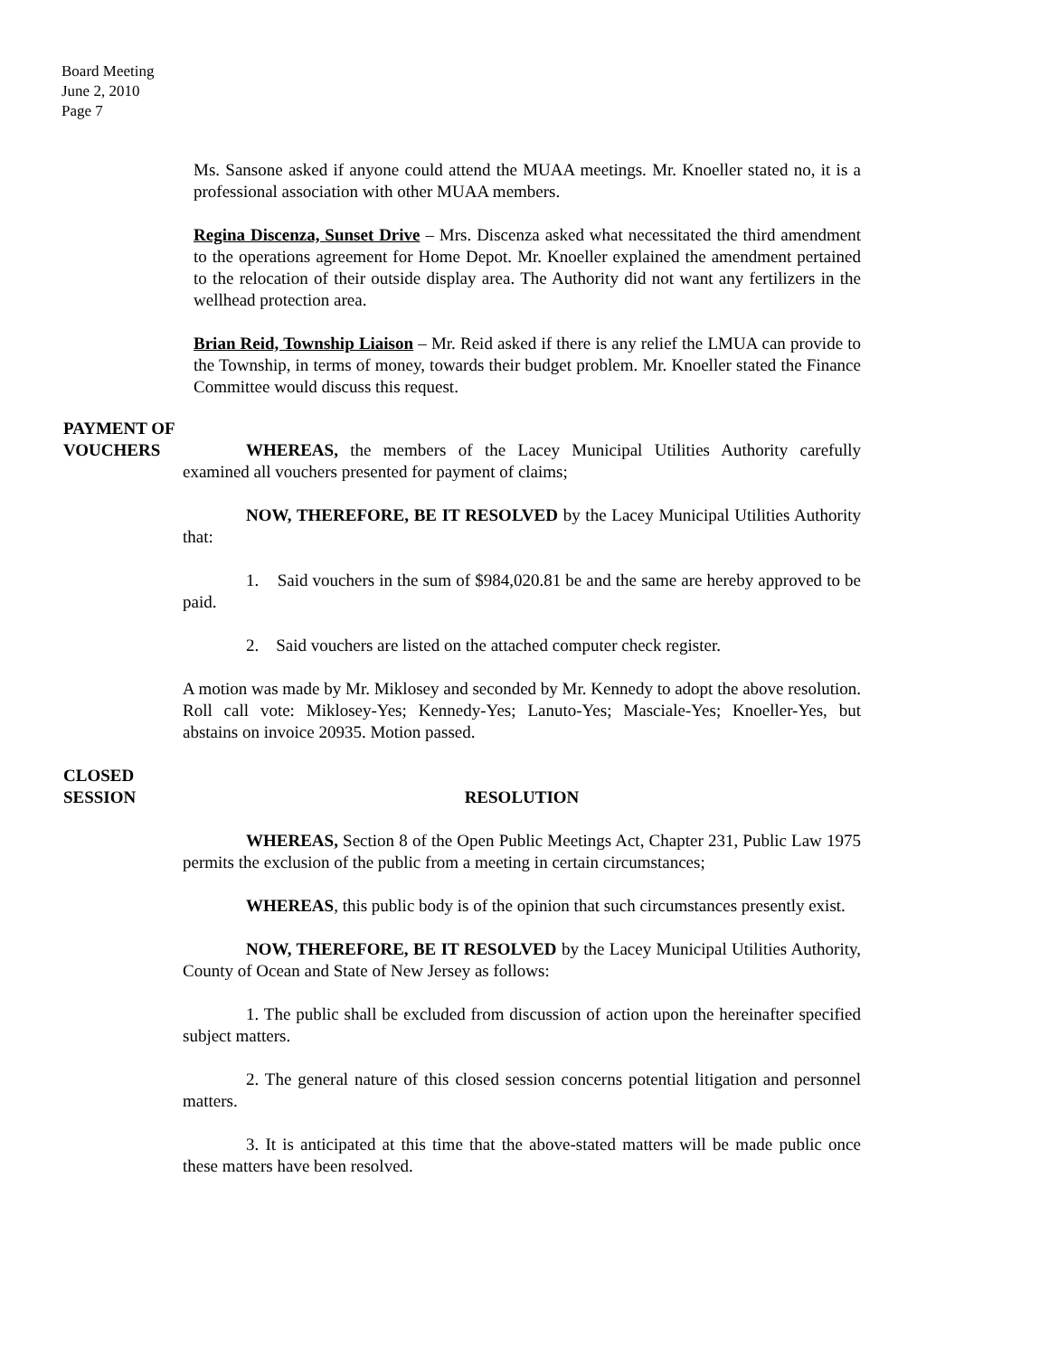Board Meeting
June 2, 2010
Page 7
Ms. Sansone asked if anyone could attend the MUAA meetings. Mr. Knoeller stated no, it is a professional association with other MUAA members.
Regina Discenza, Sunset Drive – Mrs. Discenza asked what necessitated the third amendment to the operations agreement for Home Depot. Mr. Knoeller explained the amendment pertained to the relocation of their outside display area. The Authority did not want any fertilizers in the wellhead protection area.
Brian Reid, Township Liaison – Mr. Reid asked if there is any relief the LMUA can provide to the Township, in terms of money, towards their budget problem. Mr. Knoeller stated the Finance Committee would discuss this request.
PAYMENT OF
VOUCHERS
WHEREAS, the members of the Lacey Municipal Utilities Authority carefully examined all vouchers presented for payment of claims;
NOW, THEREFORE, BE IT RESOLVED by the Lacey Municipal Utilities Authority that:
1. Said vouchers in the sum of $984,020.81 be and the same are hereby approved to be paid.
2. Said vouchers are listed on the attached computer check register.
A motion was made by Mr. Miklosey and seconded by Mr. Kennedy to adopt the above resolution. Roll call vote: Miklosey-Yes; Kennedy-Yes; Lanuto-Yes; Masciale-Yes; Knoeller-Yes, but abstains on invoice 20935. Motion passed.
CLOSED
SESSION
RESOLUTION
WHEREAS, Section 8 of the Open Public Meetings Act, Chapter 231, Public Law 1975 permits the exclusion of the public from a meeting in certain circumstances;
WHEREAS, this public body is of the opinion that such circumstances presently exist.
NOW, THEREFORE, BE IT RESOLVED by the Lacey Municipal Utilities Authority, County of Ocean and State of New Jersey as follows:
1. The public shall be excluded from discussion of action upon the hereinafter specified subject matters.
2. The general nature of this closed session concerns potential litigation and personnel matters.
3. It is anticipated at this time that the above-stated matters will be made public once these matters have been resolved.